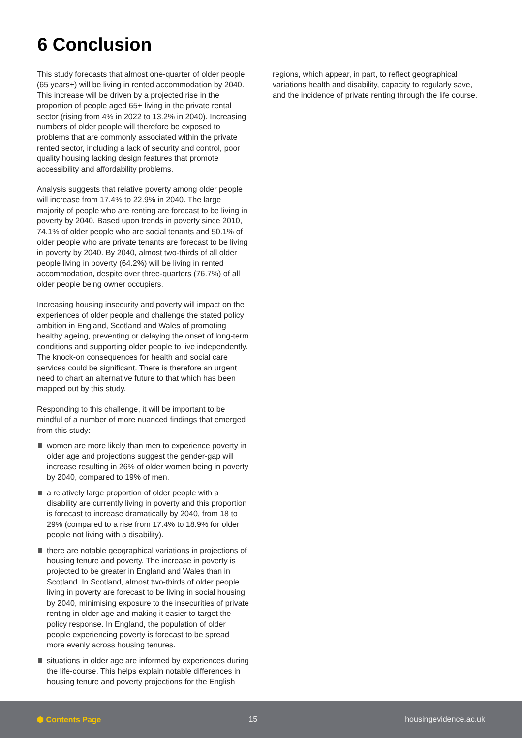6 Conclusion
This study forecasts that almost one-quarter of older people (65 years+) will be living in rented accommodation by 2040. This increase will be driven by a projected rise in the proportion of people aged 65+ living in the private rental sector (rising from 4% in 2022 to 13.2% in 2040). Increasing numbers of older people will therefore be exposed to problems that are commonly associated within the private rented sector, including a lack of security and control, poor quality housing lacking design features that promote accessibility and affordability problems.
Analysis suggests that relative poverty among older people will increase from 17.4% to 22.9% in 2040. The large majority of people who are renting are forecast to be living in poverty by 2040. Based upon trends in poverty since 2010, 74.1% of older people who are social tenants and 50.1% of older people who are private tenants are forecast to be living in poverty by 2040. By 2040, almost two-thirds of all older people living in poverty (64.2%) will be living in rented accommodation, despite over three-quarters (76.7%) of all older people being owner occupiers.
Increasing housing insecurity and poverty will impact on the experiences of older people and challenge the stated policy ambition in England, Scotland and Wales of promoting healthy ageing, preventing or delaying the onset of long-term conditions and supporting older people to live independently. The knock-on consequences for health and social care services could be significant. There is therefore an urgent need to chart an alternative future to that which has been mapped out by this study.
Responding to this challenge, it will be important to be mindful of a number of more nuanced findings that emerged from this study:
women are more likely than men to experience poverty in older age and projections suggest the gender-gap will increase resulting in 26% of older women being in poverty by 2040, compared to 19% of men.
a relatively large proportion of older people with a disability are currently living in poverty and this proportion is forecast to increase dramatically by 2040, from 18 to 29% (compared to a rise from 17.4% to 18.9% for older people not living with a disability).
there are notable geographical variations in projections of housing tenure and poverty. The increase in poverty is projected to be greater in England and Wales than in Scotland. In Scotland, almost two-thirds of older people living in poverty are forecast to be living in social housing by 2040, minimising exposure to the insecurities of private renting in older age and making it easier to target the policy response. In England, the population of older people experiencing poverty is forecast to be spread more evenly across housing tenures.
situations in older age are informed by experiences during the life-course. This helps explain notable differences in housing tenure and poverty projections for the English
regions, which appear, in part, to reflect geographical variations health and disability, capacity to regularly save, and the incidence of private renting through the life course.
⬢ Contents Page 15 housingevidence.ac.uk